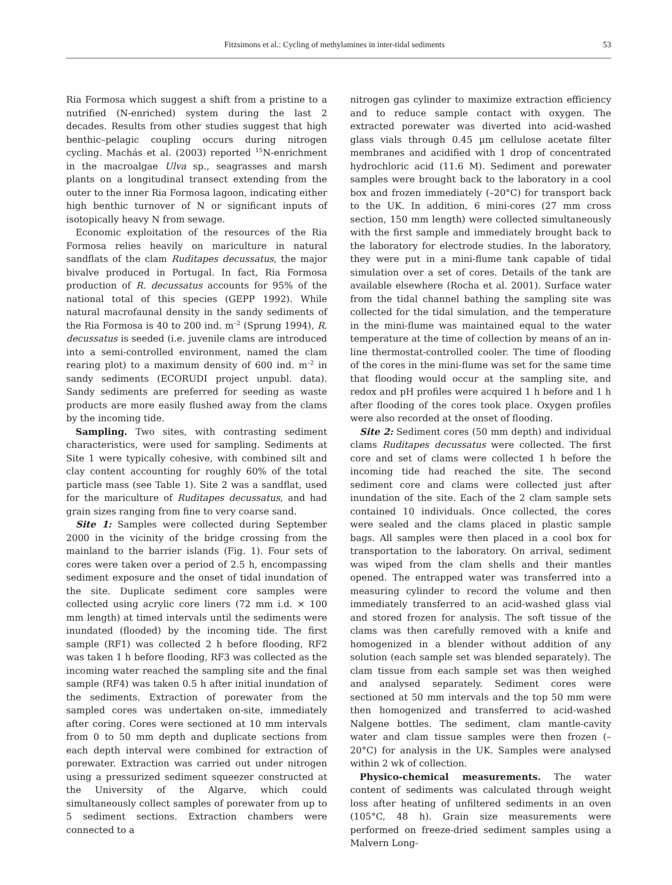Fitzsimons et al.: Cycling of methylamines in inter-tidal sediments 53
Ria Formosa which suggest a shift from a pristine to a nutrified (N-enriched) system during the last 2 decades. Results from other studies suggest that high benthic–pelagic coupling occurs during nitrogen cycling. Machás et al. (2003) reported <sup>15</sup>N-enrichment in the macroalgae Ulva sp., seagrasses and marsh plants on a longitudinal transect extending from the outer to the inner Ria Formosa lagoon, indicating either high benthic turnover of N or significant inputs of isotopically heavy N from sewage.
Economic exploitation of the resources of the Ria Formosa relies heavily on mariculture in natural sandflats of the clam Ruditapes decussatus, the major bivalve produced in Portugal. In fact, Ria Formosa production of R. decussatus accounts for 95% of the national total of this species (GEPP 1992). While natural macrofaunal density in the sandy sediments of the Ria Formosa is 40 to 200 ind. m<sup>–2</sup> (Sprung 1994), R. decussatus is seeded (i.e. juvenile clams are introduced into a semi-controlled environment, named the clam rearing plot) to a maximum density of 600 ind. m<sup>–2</sup> in sandy sediments (ECORUDI project unpubl. data). Sandy sediments are preferred for seeding as waste products are more easily flushed away from the clams by the incoming tide.
Sampling. Two sites, with contrasting sediment characteristics, were used for sampling. Sediments at Site 1 were typically cohesive, with combined silt and clay content accounting for roughly 60% of the total particle mass (see Table 1). Site 2 was a sandflat, used for the mariculture of Ruditapes decussatus, and had grain sizes ranging from fine to very coarse sand.
Site 1: Samples were collected during September 2000 in the vicinity of the bridge crossing from the mainland to the barrier islands (Fig. 1). Four sets of cores were taken over a period of 2.5 h, encompassing sediment exposure and the onset of tidal inundation of the site. Duplicate sediment core samples were collected using acrylic core liners (72 mm i.d. × 100 mm length) at timed intervals until the sediments were inundated (flooded) by the incoming tide. The first sample (RF1) was collected 2 h before flooding, RF2 was taken 1 h before flooding, RF3 was collected as the incoming water reached the sampling site and the final sample (RF4) was taken 0.5 h after initial inundation of the sediments. Extraction of porewater from the sampled cores was undertaken on-site, immediately after coring. Cores were sectioned at 10 mm intervals from 0 to 50 mm depth and duplicate sections from each depth interval were combined for extraction of porewater. Extraction was carried out under nitrogen using a pressurized sediment squeezer constructed at the University of the Algarve, which could simultaneously collect samples of porewater from up to 5 sediment sections. Extraction chambers were connected to a
nitrogen gas cylinder to maximize extraction efficiency and to reduce sample contact with oxygen. The extracted porewater was diverted into acid-washed glass vials through 0.45 µm cellulose acetate filter membranes and acidified with 1 drop of concentrated hydrochloric acid (11.6 M). Sediment and porewater samples were brought back to the laboratory in a cool box and frozen immediately (–20°C) for transport back to the UK. In addition, 6 mini-cores (27 mm cross section, 150 mm length) were collected simultaneously with the first sample and immediately brought back to the laboratory for electrode studies. In the laboratory, they were put in a mini-flume tank capable of tidal simulation over a set of cores. Details of the tank are available elsewhere (Rocha et al. 2001). Surface water from the tidal channel bathing the sampling site was collected for the tidal simulation, and the temperature in the mini-flume was maintained equal to the water temperature at the time of collection by means of an in-line thermostat-controlled cooler. The time of flooding of the cores in the mini-flume was set for the same time that flooding would occur at the sampling site, and redox and pH profiles were acquired 1 h before and 1 h after flooding of the cores took place. Oxygen profiles were also recorded at the onset of flooding.
Site 2: Sediment cores (50 mm depth) and individual clams Ruditapes decussatus were collected. The first core and set of clams were collected 1 h before the incoming tide had reached the site. The second sediment core and clams were collected just after inundation of the site. Each of the 2 clam sample sets contained 10 individuals. Once collected, the cores were sealed and the clams placed in plastic sample bags. All samples were then placed in a cool box for transportation to the laboratory. On arrival, sediment was wiped from the clam shells and their mantles opened. The entrapped water was transferred into a measuring cylinder to record the volume and then immediately transferred to an acid-washed glass vial and stored frozen for analysis. The soft tissue of the clams was then carefully removed with a knife and homogenized in a blender without addition of any solution (each sample set was blended separately). The clam tissue from each sample set was then weighed and analysed separately. Sediment cores were sectioned at 50 mm intervals and the top 50 mm were then homogenized and transferred to acid-washed Nalgene bottles. The sediment, clam mantle-cavity water and clam tissue samples were then frozen (–20°C) for analysis in the UK. Samples were analysed within 2 wk of collection.
Physico-chemical measurements. The water content of sediments was calculated through weight loss after heating of unfiltered sediments in an oven (105°C, 48 h). Grain size measurements were performed on freeze-dried sediment samples using a Malvern Long-